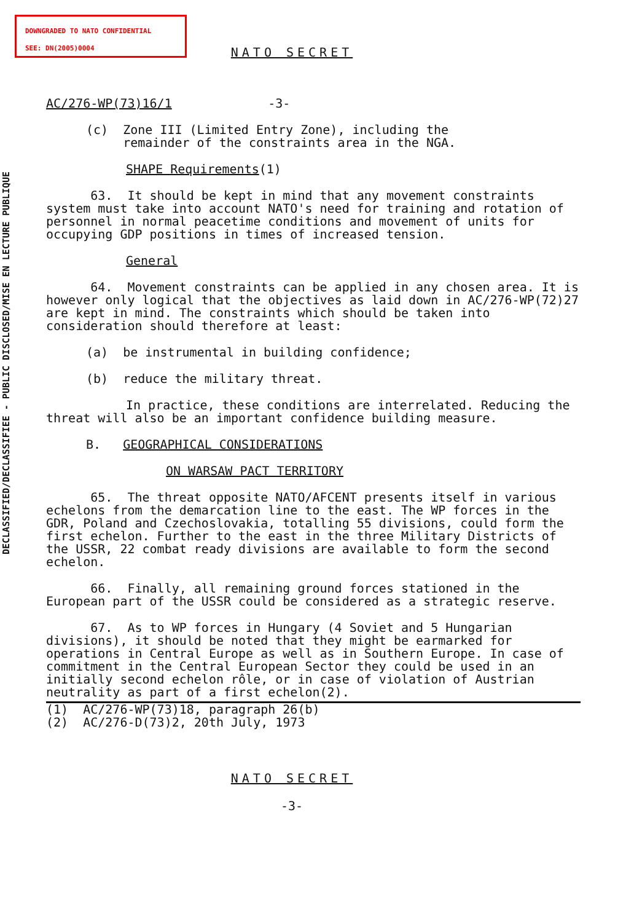DOWNGRADED TO NATO CONFIDENTIAL
SEE: DN(2005)0004
DECLASSIFIED/DECLASSIFIEE - PUBLIC DISCLOSED/MISE EN LECTURE PUBLIQUE
NATO SECRET
AC/276-WP(73)16/1 -3-
(c) Zone III (Limited Entry Zone), including the
remainder of the constraints area in the NGA.
SHAPE Requirements(1)
63. It should be kept in mind that any movement constraints system must take into account NATO's need for training and rotation of personnel in normal peacetime conditions and movement of units for occupying GDP positions in times of increased tension.
General
64. Movement constraints can be applied in any chosen area. It is however only logical that the objectives as laid down in AC/276-WP(72)27 are kept in mind. The constraints which should be taken into consideration should therefore at least:
(a) be instrumental in building confidence;
(b) reduce the military threat.
In practice, these conditions are interrelated. Reducing the threat will also be an important confidence building measure.
B. GEOGRAPHICAL CONSIDERATIONS
ON WARSAW PACT TERRITORY
65. The threat opposite NATO/AFCENT presents itself in various echelons from the demarcation line to the east. The WP forces in the GDR, Poland and Czechoslovakia, totalling 55 divisions, could form the first echelon. Further to the east in the three Military Districts of the USSR, 22 combat ready divisions are available to form the second echelon.
66. Finally, all remaining ground forces stationed in the European part of the USSR could be considered as a strategic reserve.
67. As to WP forces in Hungary (4 Soviet and 5 Hungarian divisions), it should be noted that they might be earmarked for operations in Central Europe as well as in Southern Europe. In case of commitment in the Central European Sector they could be used in an initially second echelon rôle, or in case of violation of Austrian neutrality as part of a first echelon(2).
(1) AC/276-WP(73)18, paragraph 26(b)
(2) AC/276-D(73)2, 20th July, 1973
NATO SECRET
-3-